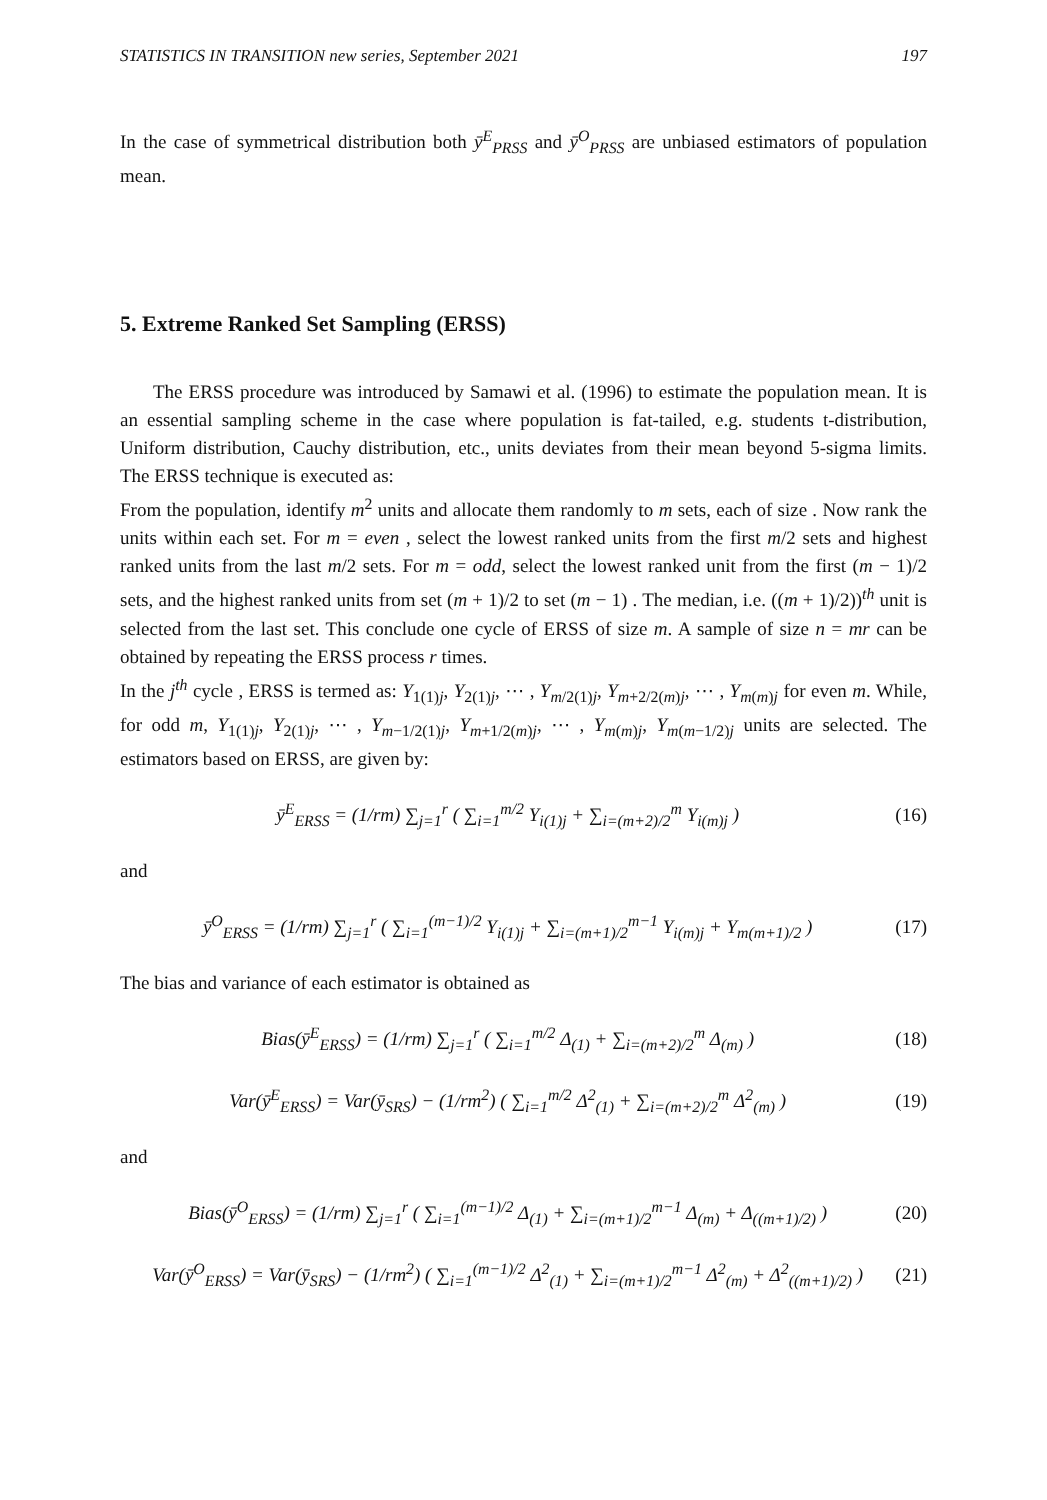STATISTICS IN TRANSITION new series, September 2021 197
In the case of symmetrical distribution both ȳ<sup>E</sup><sub>PRSS</sub> and ȳ<sup>O</sup><sub>PRSS</sub> are unbiased estimators of population mean.
5. Extreme Ranked Set Sampling (ERSS)
The ERSS procedure was introduced by Samawi et al. (1996) to estimate the population mean. It is an essential sampling scheme in the case where population is fat-tailed, e.g. students t-distribution, Uniform distribution, Cauchy distribution, etc., units deviates from their mean beyond 5-sigma limits. The ERSS technique is executed as:
From the population, identify m<sup>2</sup> units and allocate them randomly to m sets, each of size . Now rank the units within each set. For m = even , select the lowest ranked units from the first m/2 sets and highest ranked units from the last m/2 sets. For m = odd, select the lowest ranked unit from the first (m − 1)/2 sets, and the highest ranked units from set (m + 1)/2 to set (m − 1) . The median, i.e. ((m + 1)/2))<sup>th</sup> unit is selected from the last set. This conclude one cycle of ERSS of size m. A sample of size n = mr can be obtained by repeating the ERSS process r times.
In the j<sup>th</sup> cycle , ERSS is termed as: Y<sub>1(1)j</sub>, Y<sub>2(1)j</sub>, ⋯ , Y<sub>m/2(1)j</sub>, Y<sub>m+2/2(m)j</sub>, ⋯ , Y<sub>m(m)j</sub> for even m. While, for odd m, Y<sub>1(1)j</sub>, Y<sub>2(1)j</sub>, ⋯ , Y<sub>m−1/2(1)j</sub>, Y<sub>m+1/2(m)j</sub>, ⋯ , Y<sub>m(m)j</sub>, Y<sub>m(m−1/2)j</sub> units are selected. The estimators based on ERSS, are given by:
ȳ<sup>E</sup><sub>ERSS</sub> = (1/rm) ∑<sub>j=1</sub><sup>r</sup> ( ∑<sub>i=1</sub><sup>m/2</sup> Y<sub>i(1)j</sub> + ∑<sub>i=(m+2)/2</sub><sup>m</sup> Y<sub>i(m)j</sub> ) (16)
and
ȳ<sup>O</sup><sub>ERSS</sub> = (1/rm) ∑<sub>j=1</sub><sup>r</sup> ( ∑<sub>i=1</sub><sup>(m−1)/2</sup> Y<sub>i(1)j</sub> + ∑<sub>i=(m+1)/2</sub><sup>m−1</sup> Y<sub>i(m)j</sub> + Y<sub>m(m+1)/2</sub> ) (17)
The bias and variance of each estimator is obtained as
Bias(ȳ<sup>E</sup><sub>ERSS</sub>) = (1/rm) ∑<sub>j=1</sub><sup>r</sup> ( ∑<sub>i=1</sub><sup>m/2</sup> Δ<sub>(1)</sub> + ∑<sub>i=(m+2)/2</sub><sup>m</sup> Δ<sub>(m)</sub> ) (18)
Var(ȳ<sup>E</sup><sub>ERSS</sub>) = Var(ȳ<sub>SRS</sub>) − (1/rm<sup>2</sup>) ( ∑<sub>i=1</sub><sup>m/2</sup> Δ<sup>2</sup><sub>(1)</sub> + ∑<sub>i=(m+2)/2</sub><sup>m</sup> Δ<sup>2</sup><sub>(m)</sub> ) (19)
and
Bias(ȳ<sup>O</sup><sub>ERSS</sub>) = (1/rm) ∑<sub>j=1</sub><sup>r</sup> ( ∑<sub>i=1</sub><sup>(m−1)/2</sup> Δ<sub>(1)</sub> + ∑<sub>i=(m+1)/2</sub><sup>m−1</sup> Δ<sub>(m)</sub> + Δ<sub>((m+1)/2)</sub> ) (20)
Var(ȳ<sup>O</sup><sub>ERSS</sub>) = Var(ȳ<sub>SRS</sub>) − (1/rm<sup>2</sup>) ( ∑<sub>i=1</sub><sup>(m−1)/2</sup> Δ<sup>2</sup><sub>(1)</sub> + ∑<sub>i=(m+1)/2</sub><sup>m−1</sup> Δ<sup>2</sup><sub>(m)</sub> + Δ<sup>2</sup><sub>((m+1)/2)</sub> ) (21)